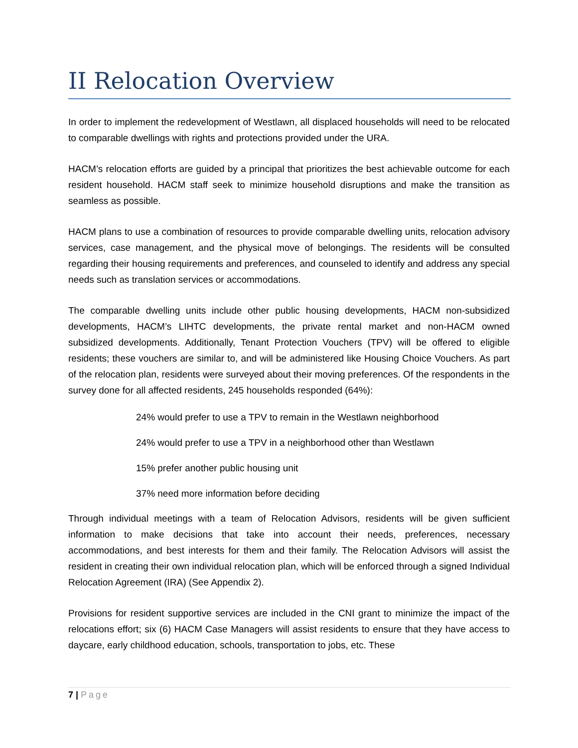II Relocation Overview
In order to implement the redevelopment of Westlawn, all displaced households will need to be relocated to comparable dwellings with rights and protections provided under the URA.
HACM’s relocation efforts are guided by a principal that prioritizes the best achievable outcome for each resident household. HACM staff seek to minimize household disruptions and make the transition as seamless as possible.
HACM plans to use a combination of resources to provide comparable dwelling units, relocation advisory services, case management, and the physical move of belongings. The residents will be consulted regarding their housing requirements and preferences, and counseled to identify and address any special needs such as translation services or accommodations.
The comparable dwelling units include other public housing developments, HACM non-subsidized developments, HACM’s LIHTC developments, the private rental market and non-HACM owned subsidized developments. Additionally, Tenant Protection Vouchers (TPV) will be offered to eligible residents; these vouchers are similar to, and will be administered like Housing Choice Vouchers. As part of the relocation plan, residents were surveyed about their moving preferences. Of the respondents in the survey done for all affected residents, 245 households responded (64%):
24% would prefer to use a TPV to remain in the Westlawn neighborhood
24% would prefer to use a TPV in a neighborhood other than Westlawn
15% prefer another public housing unit
37% need more information before deciding
Through individual meetings with a team of Relocation Advisors, residents will be given sufficient information to make decisions that take into account their needs, preferences, necessary accommodations, and best interests for them and their family. The Relocation Advisors will assist the resident in creating their own individual relocation plan, which will be enforced through a signed Individual Relocation Agreement (IRA) (See Appendix 2).
Provisions for resident supportive services are included in the CNI grant to minimize the impact of the relocations effort; six (6) HACM Case Managers will assist residents to ensure that they have access to daycare, early childhood education, schools, transportation to jobs, etc. These
7 | Page